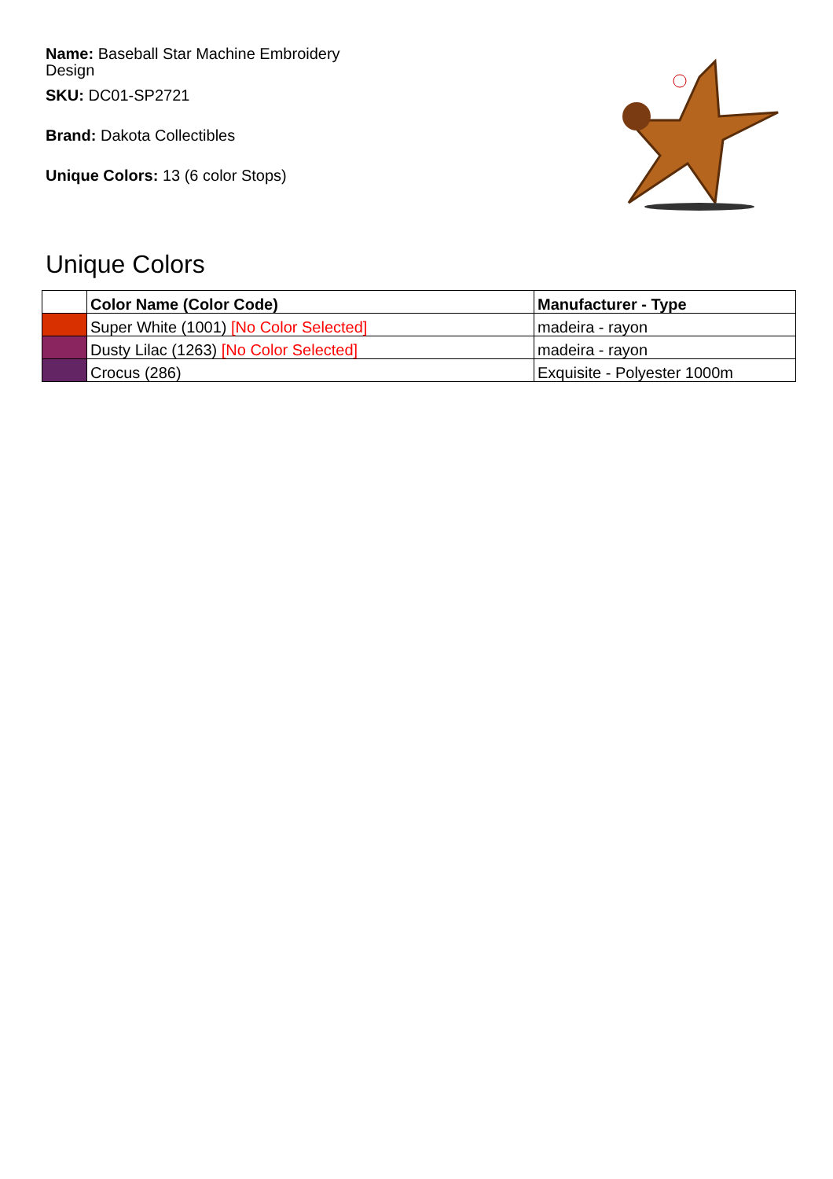Name: Baseball Star Machine Embroidery Design
SKU: DC01-SP2721
Brand: Dakota Collectibles
Unique Colors: 13 (6 color Stops)
Unique Colors
| | Color Name (Color Code) | Manufacturer - Type |
| --- | --- | --- |
| | Super White (1001) [No Color Selected] | madeira - rayon |
| | Dusty Lilac (1263) [No Color Selected] | madeira - rayon |
| | Crocus (286) | Exquisite - Polyester 1000m |